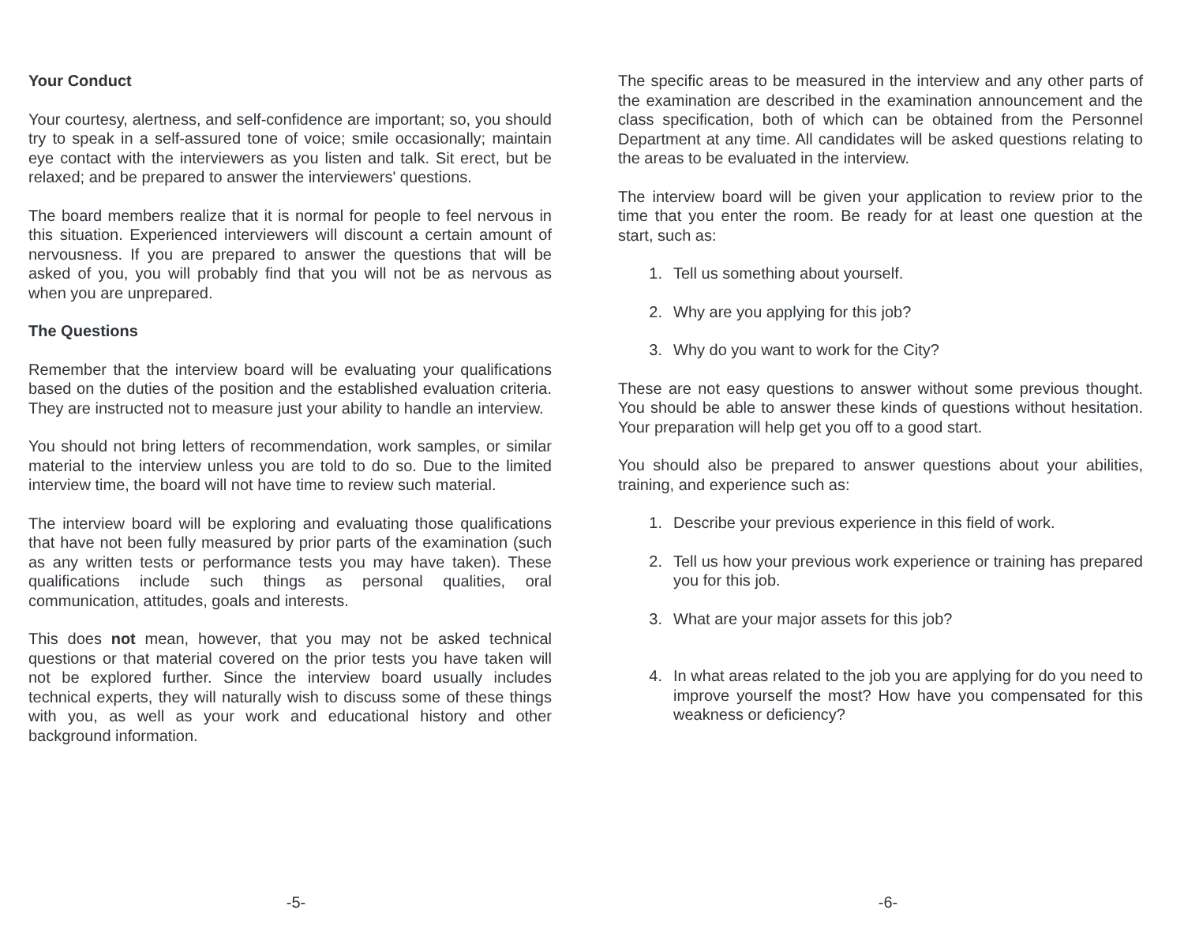Your Conduct
Your courtesy, alertness, and self-confidence are important; so, you should try to speak in a self-assured tone of voice; smile occasionally; maintain eye contact with the interviewers as you listen and talk. Sit erect, but be relaxed; and be prepared to answer the interviewers' questions.
The board members realize that it is normal for people to feel nervous in this situation. Experienced interviewers will discount a certain amount of nervousness. If you are prepared to answer the questions that will be asked of you, you will probably find that you will not be as nervous as when you are unprepared.
The Questions
Remember that the interview board will be evaluating your qualifications based on the duties of the position and the established evaluation criteria. They are instructed not to measure just your ability to handle an interview.
You should not bring letters of recommendation, work samples, or similar material to the interview unless you are told to do so. Due to the limited interview time, the board will not have time to review such material.
The interview board will be exploring and evaluating those qualifications that have not been fully measured by prior parts of the examination (such as any written tests or performance tests you may have taken). These qualifications include such things as personal qualities, oral communication, attitudes, goals and interests.
This does not mean, however, that you may not be asked technical questions or that material covered on the prior tests you have taken will not be explored further. Since the interview board usually includes technical experts, they will naturally wish to discuss some of these things with you, as well as your work and educational history and other background information.
-5-
The specific areas to be measured in the interview and any other parts of the examination are described in the examination announcement and the class specification, both of which can be obtained from the Personnel Department at any time. All candidates will be asked questions relating to the areas to be evaluated in the interview.
The interview board will be given your application to review prior to the time that you enter the room. Be ready for at least one question at the start, such as:
1. Tell us something about yourself.
2. Why are you applying for this job?
3. Why do you want to work for the City?
These are not easy questions to answer without some previous thought. You should be able to answer these kinds of questions without hesitation. Your preparation will help get you off to a good start.
You should also be prepared to answer questions about your abilities, training, and experience such as:
1. Describe your previous experience in this field of work.
2. Tell us how your previous work experience or training has prepared you for this job.
3. What are your major assets for this job?
4. In what areas related to the job you are applying for do you need to improve yourself the most? How have you compensated for this weakness or deficiency?
-6-